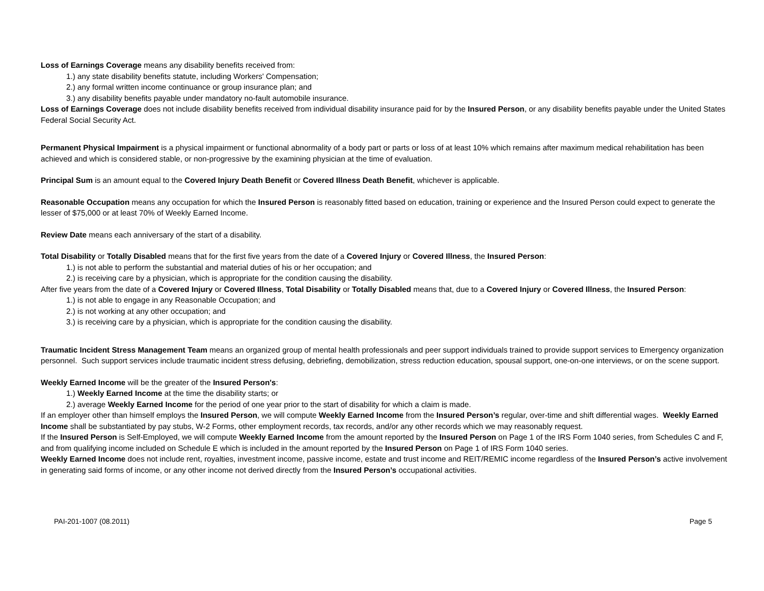Loss of Earnings Coverage means any disability benefits received from:
1.) any state disability benefits statute, including Workers' Compensation;
2.) any formal written income continuance or group insurance plan; and
3.) any disability benefits payable under mandatory no-fault automobile insurance.
Loss of Earnings Coverage does not include disability benefits received from individual disability insurance paid for by the Insured Person, or any disability benefits payable under the United States Federal Social Security Act.
Permanent Physical Impairment is a physical impairment or functional abnormality of a body part or parts or loss of at least 10% which remains after maximum medical rehabilitation has been achieved and which is considered stable, or non-progressive by the examining physician at the time of evaluation.
Principal Sum is an amount equal to the Covered Injury Death Benefit or Covered Illness Death Benefit, whichever is applicable.
Reasonable Occupation means any occupation for which the Insured Person is reasonably fitted based on education, training or experience and the Insured Person could expect to generate the lesser of $75,000 or at least 70% of Weekly Earned Income.
Review Date means each anniversary of the start of a disability.
Total Disability or Totally Disabled means that for the first five years from the date of a Covered Injury or Covered Illness, the Insured Person:
1.) is not able to perform the substantial and material duties of his or her occupation; and
2.) is receiving care by a physician, which is appropriate for the condition causing the disability.
After five years from the date of a Covered Injury or Covered Illness, Total Disability or Totally Disabled means that, due to a Covered Injury or Covered Illness, the Insured Person:
1.) is not able to engage in any Reasonable Occupation; and
2.) is not working at any other occupation; and
3.) is receiving care by a physician, which is appropriate for the condition causing the disability.
Traumatic Incident Stress Management Team means an organized group of mental health professionals and peer support individuals trained to provide support services to Emergency organization personnel. Such support services include traumatic incident stress defusing, debriefing, demobilization, stress reduction education, spousal support, one-on-one interviews, or on the scene support.
Weekly Earned Income will be the greater of the Insured Person's:
1.) Weekly Earned Income at the time the disability starts; or
2.) average Weekly Earned Income for the period of one year prior to the start of disability for which a claim is made.
If an employer other than himself employs the Insured Person, we will compute Weekly Earned Income from the Insured Person’s regular, over-time and shift differential wages. Weekly Earned Income shall be substantiated by pay stubs, W-2 Forms, other employment records, tax records, and/or any other records which we may reasonably request.
If the Insured Person is Self-Employed, we will compute Weekly Earned Income from the amount reported by the Insured Person on Page 1 of the IRS Form 1040 series, from Schedules C and F, and from qualifying income included on Schedule E which is included in the amount reported by the Insured Person on Page 1 of IRS Form 1040 series.
Weekly Earned Income does not include rent, royalties, investment income, passive income, estate and trust income and REIT/REMIC income regardless of the Insured Person’s active involvement in generating said forms of income, or any other income not derived directly from the Insured Person’s occupational activities.
PAI-201-1007 (08.2011) Page 5